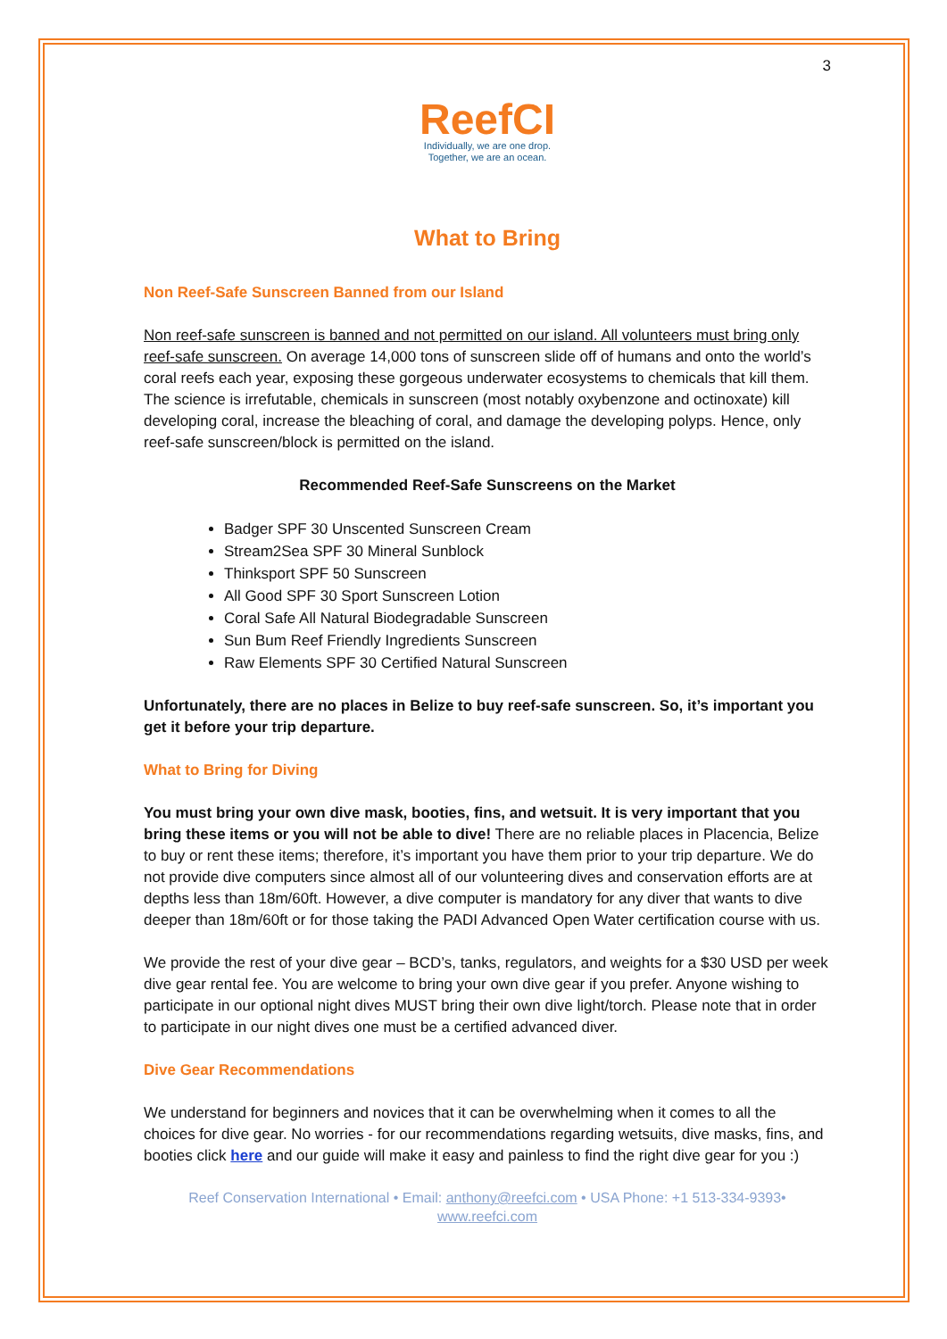3
ReefCI
Individually, we are one drop.
Together, we are an ocean.
What to Bring
Non Reef-Safe Sunscreen Banned from our Island
Non reef-safe sunscreen is banned and not permitted on our island. All volunteers must bring only reef-safe sunscreen. On average 14,000 tons of sunscreen slide off of humans and onto the world’s coral reefs each year, exposing these gorgeous underwater ecosystems to chemicals that kill them. The science is irrefutable, chemicals in sunscreen (most notably oxybenzone and octinoxate) kill developing coral, increase the bleaching of coral, and damage the developing polyps. Hence, only reef-safe sunscreen/block is permitted on the island.
Recommended Reef-Safe Sunscreens on the Market
Badger SPF 30 Unscented Sunscreen Cream
Stream2Sea SPF 30 Mineral Sunblock
Thinksport SPF 50 Sunscreen
All Good SPF 30 Sport Sunscreen Lotion
Coral Safe All Natural Biodegradable Sunscreen
Sun Bum Reef Friendly Ingredients Sunscreen
Raw Elements SPF 30 Certified Natural Sunscreen
Unfortunately, there are no places in Belize to buy reef-safe sunscreen. So, it’s important you get it before your trip departure.
What to Bring for Diving
You must bring your own dive mask, booties, fins, and wetsuit. It is very important that you bring these items or you will not be able to dive! There are no reliable places in Placencia, Belize to buy or rent these items; therefore, it’s important you have them prior to your trip departure. We do not provide dive computers since almost all of our volunteering dives and conservation efforts are at depths less than 18m/60ft. However, a dive computer is mandatory for any diver that wants to dive deeper than 18m/60ft or for those taking the PADI Advanced Open Water certification course with us.
We provide the rest of your dive gear – BCD’s, tanks, regulators, and weights for a $30 USD per week dive gear rental fee. You are welcome to bring your own dive gear if you prefer. Anyone wishing to participate in our optional night dives MUST bring their own dive light/torch. Please note that in order to participate in our night dives one must be a certified advanced diver.
Dive Gear Recommendations
We understand for beginners and novices that it can be overwhelming when it comes to all the choices for dive gear. No worries - for our recommendations regarding wetsuits, dive masks, fins, and booties click here and our guide will make it easy and painless to find the right dive gear for you :)
Reef Conservation International • Email: anthony@reefci.com • USA Phone: +1 513-334-9393•
www.reefci.com